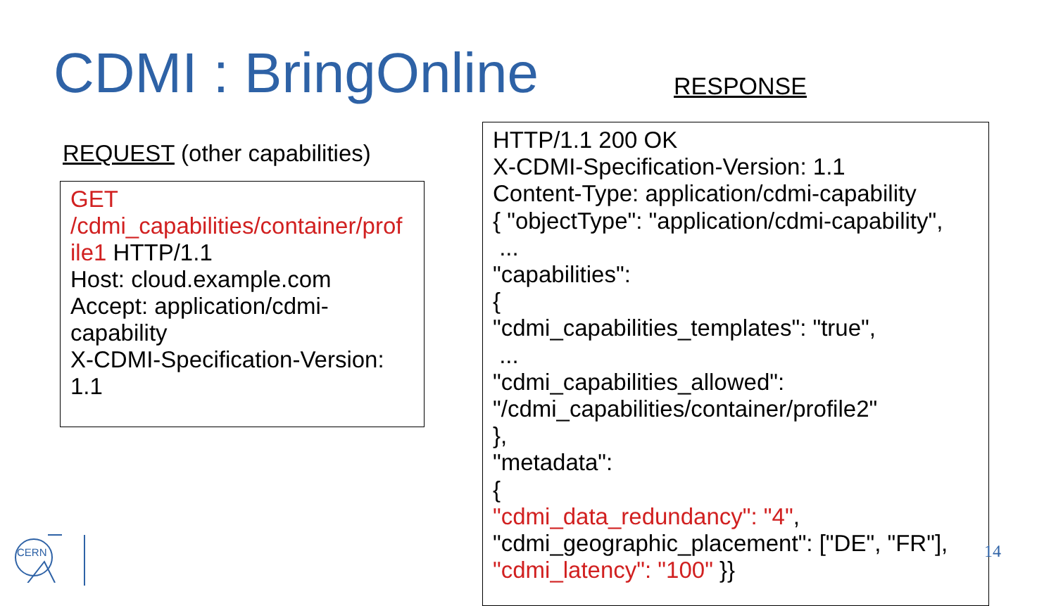CDMI : BringOnline RESPONSE
REQUEST (other capabilities)
GET
/cdmi_capabilities/container/prof
ile1 HTTP/1.1
Host: cloud.example.com
Accept: application/cdmi-
capability
X-CDMI-Specification-Version:
1.1
HTTP/1.1 200 OK
X-CDMI-Specification-Version: 1.1
Content-Type: application/cdmi-capability
{ "objectType": "application/cdmi-capability",
...
"capabilities":
{
"cdmi_capabilities_templates": "true",
...
"cdmi_capabilities_allowed":
"/cdmi_capabilities/container/profile2"
},
"metadata":
{
"cdmi_data_redundancy": "4",
"cdmi_geographic_placement": ["DE", "FR"],
"cdmi_latency": "100" }}
CERN
14